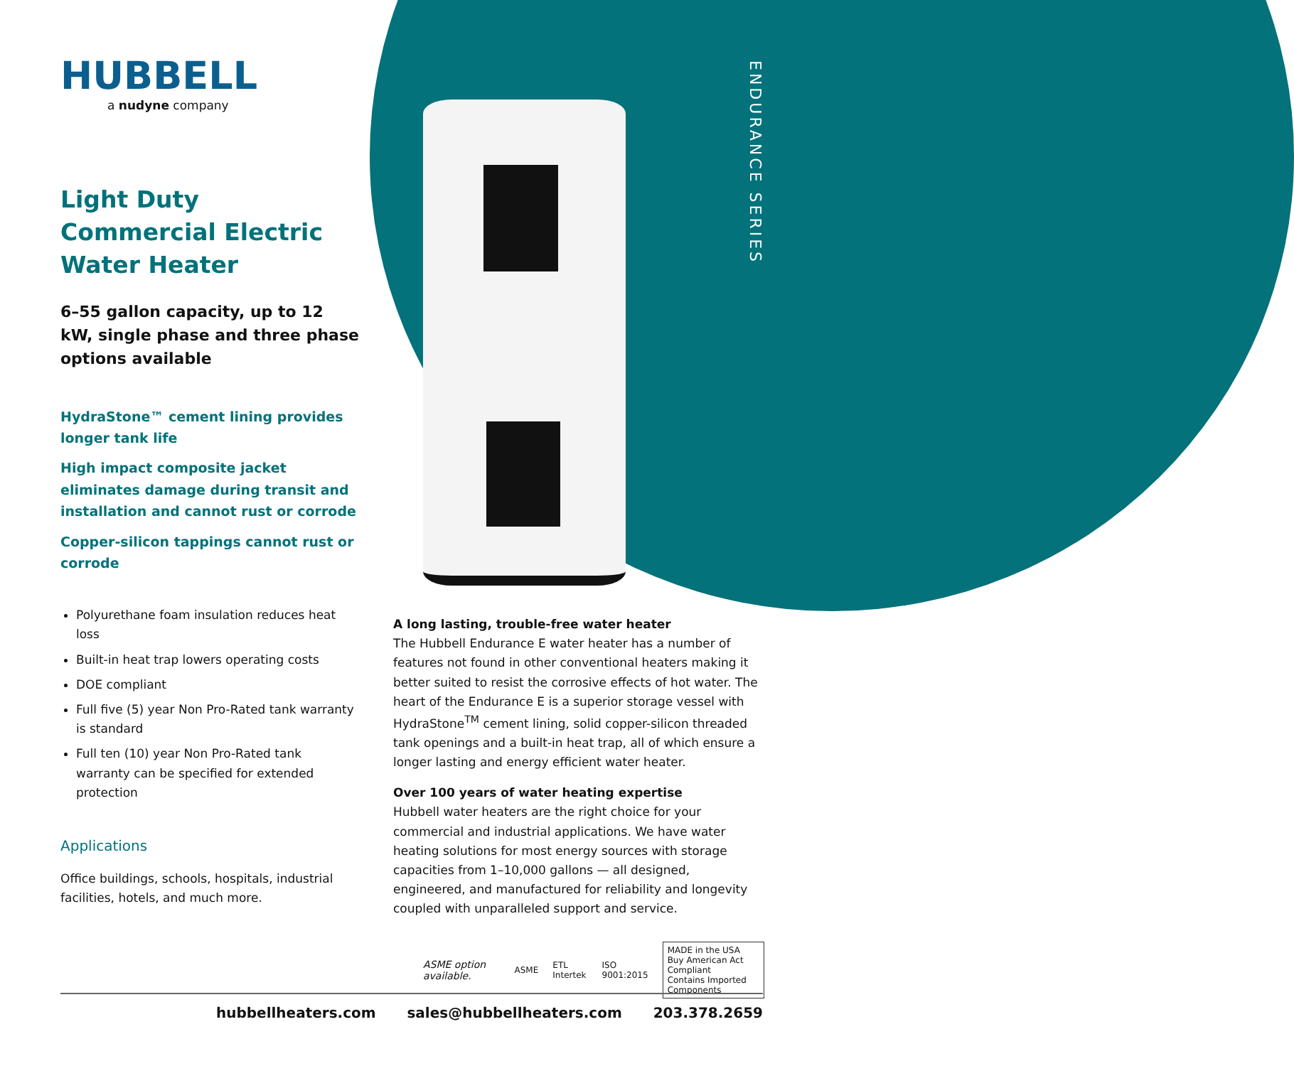ENDURANCE SERIES
HUBBELL
a nudyne company
Light Duty Commercial Electric Water Heater
6–55 gallon capacity, up to 12 kW, single phase and three phase options available
HydraStone™ cement lining provides longer tank life
High impact composite jacket eliminates damage during transit and installation and cannot rust or corrode
Copper-silicon tappings cannot rust or corrode
Polyurethane foam insulation reduces heat loss
Built-in heat trap lowers operating costs
DOE compliant
Full five (5) year Non Pro-Rated tank warranty is standard
Full ten (10) year Non Pro-Rated tank warranty can be specified for extended protection
Applications
Office buildings, schools, hospitals, industrial facilities, hotels, and much more.
A long lasting, trouble-free water heater
The Hubbell Endurance E water heater has a number of features not found in other conventional heaters making it better suited to resist the corrosive effects of hot water. The heart of the Endurance E is a superior storage vessel with HydraStone<sup>TM</sup> cement lining, solid copper-silicon threaded tank openings and a built-in heat trap, all of which ensure a longer lasting and energy efficient water heater.
Over 100 years of water heating expertise
Hubbell water heaters are the right choice for your commercial and industrial applications. We have water heating solutions for most energy sources with storage capacities from 1–10,000 gallons — all designed, engineered, and manufactured for reliability and longevity coupled with unparalleled support and service.
ASME option available. ASME ETL Intertek ISO 9001:2015 MADE in the USA
Buy American Act Compliant
Contains Imported Components
hubbellheaters.com sales@hubbellheaters.com 203.378.2659